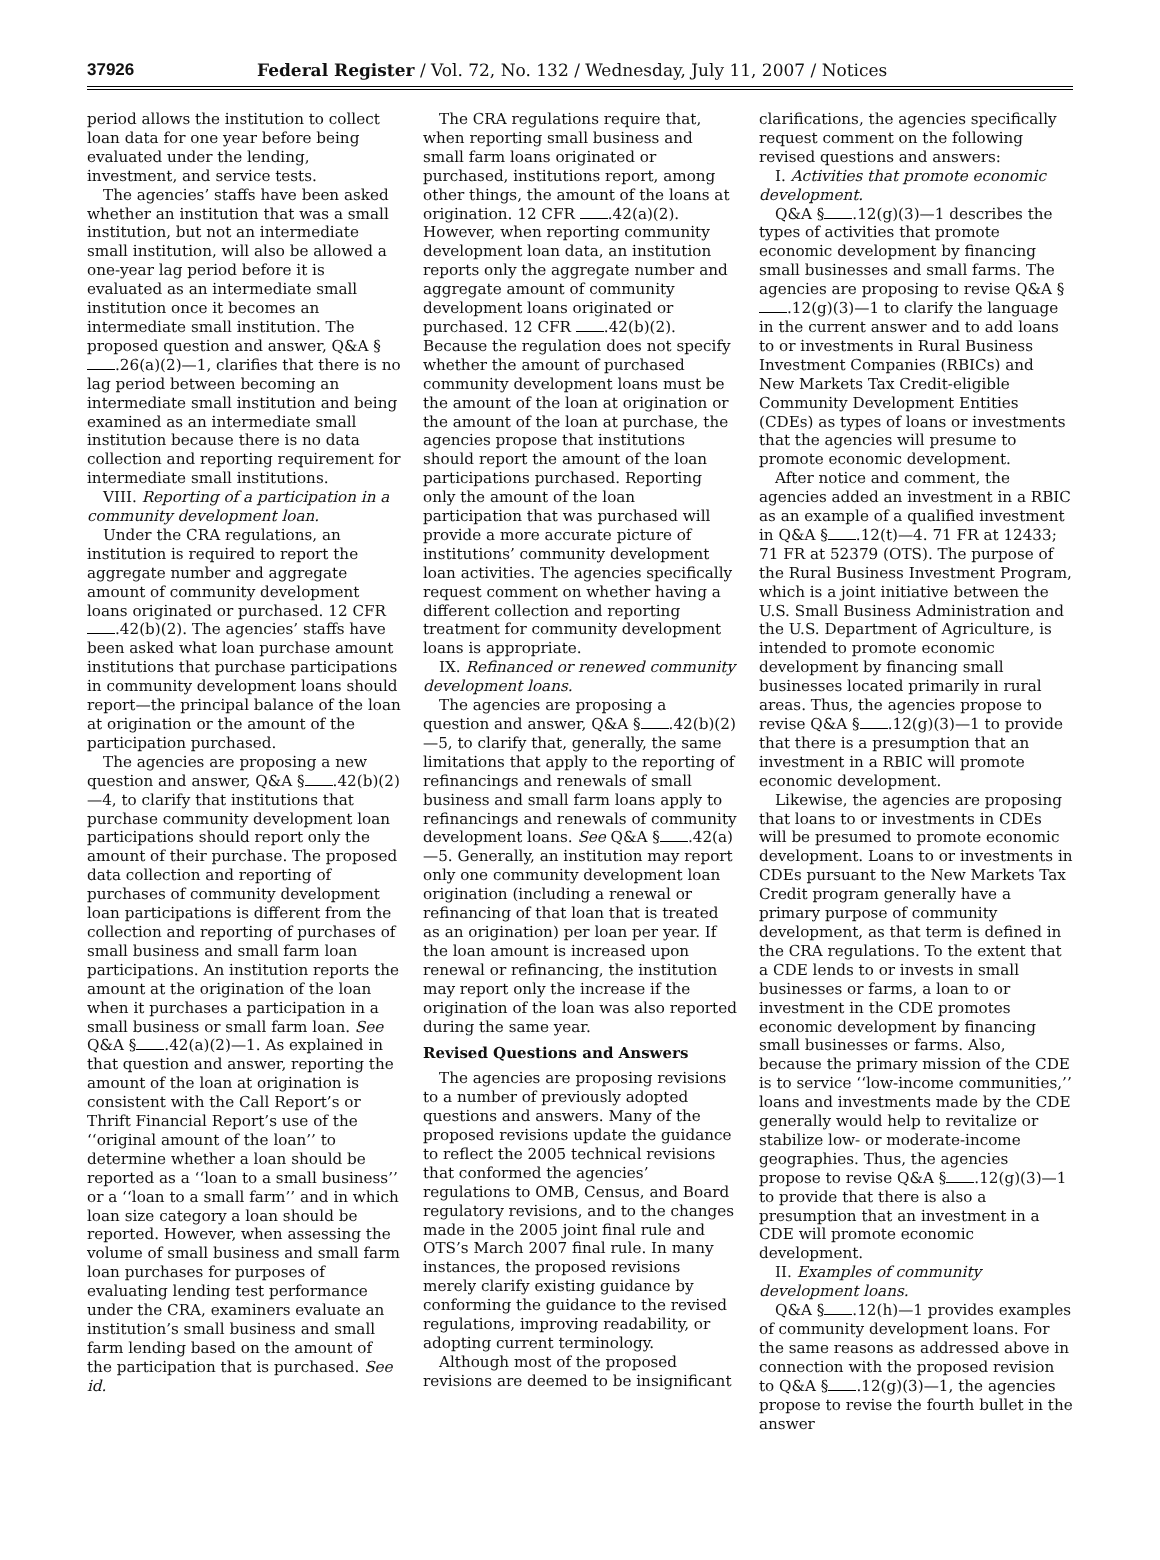37926 Federal Register / Vol. 72, No. 132 / Wednesday, July 11, 2007 / Notices
period allows the institution to collect loan data for one year before being evaluated under the lending, investment, and service tests.
The agencies’ staffs have been asked whether an institution that was a small institution, but not an intermediate small institution, will also be allowed a one-year lag period before it is evaluated as an intermediate small institution once it becomes an intermediate small institution. The proposed question and answer, Q&A § .26(a)(2)—1, clarifies that there is no lag period between becoming an intermediate small institution and being examined as an intermediate small institution because there is no data collection and reporting requirement for intermediate small institutions.
VIII. Reporting of a participation in a community development loan.
Under the CRA regulations, an institution is required to report the aggregate number and aggregate amount of community development loans originated or purchased. 12 CFR .42(b)(2). The agencies’ staffs have been asked what loan purchase amount institutions that purchase participations in community development loans should report—the principal balance of the loan at origination or the amount of the participation purchased.
The agencies are proposing a new question and answer, Q&A § .42(b)(2)—4, to clarify that institutions that purchase community development loan participations should report only the amount of their purchase. The proposed data collection and reporting of purchases of community development loan participations is different from the collection and reporting of purchases of small business and small farm loan participations. An institution reports the amount at the origination of the loan when it purchases a participation in a small business or small farm loan. See Q&A § .42(a)(2)—1. As explained in that question and answer, reporting the amount of the loan at origination is consistent with the Call Report’s or Thrift Financial Report’s use of the ‘‘original amount of the loan’’ to determine whether a loan should be reported as a ‘‘loan to a small business’’ or a ‘‘loan to a small farm’’ and in which loan size category a loan should be reported. However, when assessing the volume of small business and small farm loan purchases for purposes of evaluating lending test performance under the CRA, examiners evaluate an institution’s small business and small farm lending based on the amount of the participation that is purchased. See id.
The CRA regulations require that, when reporting small business and small farm loans originated or purchased, institutions report, among other things, the amount of the loans at origination. 12 CFR .42(a)(2). However, when reporting community development loan data, an institution reports only the aggregate number and aggregate amount of community development loans originated or purchased. 12 CFR .42(b)(2). Because the regulation does not specify whether the amount of purchased community development loans must be the amount of the loan at origination or the amount of the loan at purchase, the agencies propose that institutions should report the amount of the loan participations purchased. Reporting only the amount of the loan participation that was purchased will provide a more accurate picture of institutions’ community development loan activities. The agencies specifically request comment on whether having a different collection and reporting treatment for community development loans is appropriate.
IX. Refinanced or renewed community development loans.
The agencies are proposing a question and answer, Q&A § .42(b)(2)—5, to clarify that, generally, the same limitations that apply to the reporting of refinancings and renewals of small business and small farm loans apply to refinancings and renewals of community development loans. See Q&A § .42(a)—5. Generally, an institution may report only one community development loan origination (including a renewal or refinancing of that loan that is treated as an origination) per loan per year. If the loan amount is increased upon renewal or refinancing, the institution may report only the increase if the origination of the loan was also reported during the same year.
Revised Questions and Answers
The agencies are proposing revisions to a number of previously adopted questions and answers. Many of the proposed revisions update the guidance to reflect the 2005 technical revisions that conformed the agencies’ regulations to OMB, Census, and Board regulatory revisions, and to the changes made in the 2005 joint final rule and OTS’s March 2007 final rule. In many instances, the proposed revisions merely clarify existing guidance by conforming the guidance to the revised regulations, improving readability, or adopting current terminology.
Although most of the proposed revisions are deemed to be insignificant
clarifications, the agencies specifically request comment on the following revised questions and answers:
I. Activities that promote economic development.
Q&A § .12(g)(3)—1 describes the types of activities that promote economic development by financing small businesses and small farms. The agencies are proposing to revise Q&A § .12(g)(3)—1 to clarify the language in the current answer and to add loans to or investments in Rural Business Investment Companies (RBICs) and New Markets Tax Credit-eligible Community Development Entities (CDEs) as types of loans or investments that the agencies will presume to promote economic development.
After notice and comment, the agencies added an investment in a RBIC as an example of a qualified investment in Q&A § .12(t)—4. 71 FR at 12433; 71 FR at 52379 (OTS). The purpose of the Rural Business Investment Program, which is a joint initiative between the U.S. Small Business Administration and the U.S. Department of Agriculture, is intended to promote economic development by financing small businesses located primarily in rural areas. Thus, the agencies propose to revise Q&A § .12(g)(3)—1 to provide that there is a presumption that an investment in a RBIC will promote economic development.
Likewise, the agencies are proposing that loans to or investments in CDEs will be presumed to promote economic development. Loans to or investments in CDEs pursuant to the New Markets Tax Credit program generally have a primary purpose of community development, as that term is defined in the CRA regulations. To the extent that a CDE lends to or invests in small businesses or farms, a loan to or investment in the CDE promotes economic development by financing small businesses or farms. Also, because the primary mission of the CDE is to service ‘‘low-income communities,’’ loans and investments made by the CDE generally would help to revitalize or stabilize low- or moderate-income geographies. Thus, the agencies propose to revise Q&A § .12(g)(3)—1 to provide that there is also a presumption that an investment in a CDE will promote economic development.
II. Examples of community development loans.
Q&A § .12(h)—1 provides examples of community development loans. For the same reasons as addressed above in connection with the proposed revision to Q&A § .12(g)(3)—1, the agencies propose to revise the fourth bullet in the answer